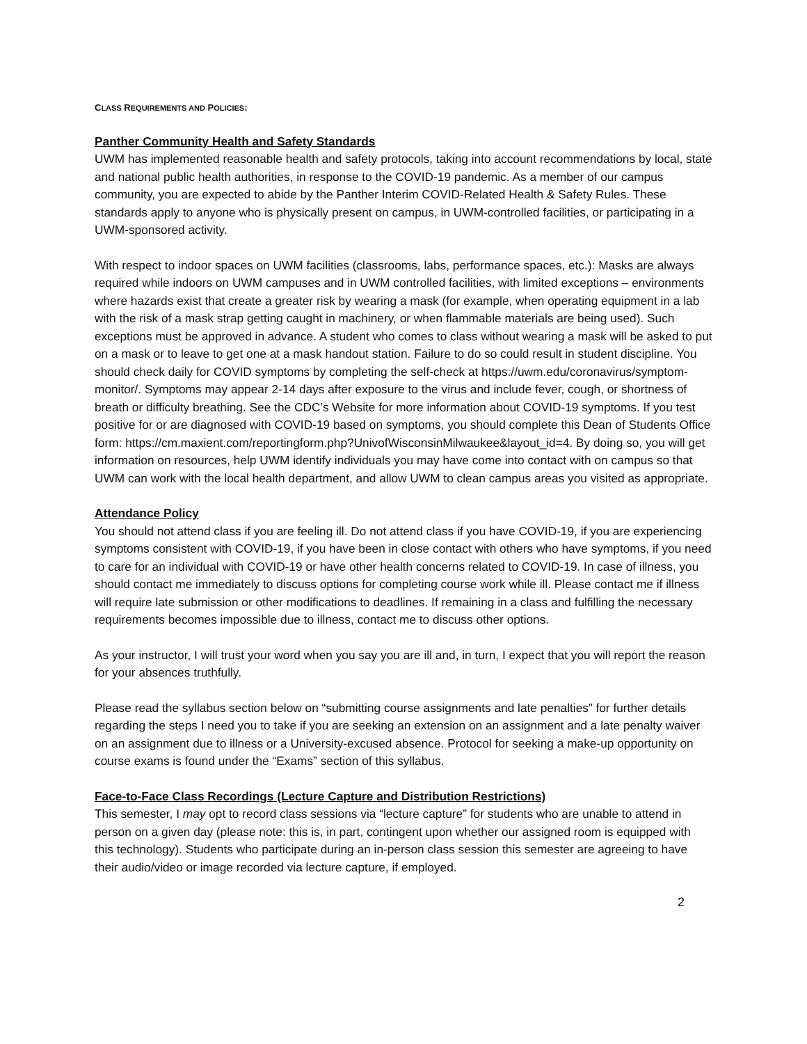CLASS REQUIREMENTS AND POLICIES:
Panther Community Health and Safety Standards
UWM has implemented reasonable health and safety protocols, taking into account recommendations by local, state and national public health authorities, in response to the COVID-19 pandemic. As a member of our campus community, you are expected to abide by the Panther Interim COVID-Related Health & Safety Rules. These standards apply to anyone who is physically present on campus, in UWM-controlled facilities, or participating in a UWM-sponsored activity.
With respect to indoor spaces on UWM facilities (classrooms, labs, performance spaces, etc.): Masks are always required while indoors on UWM campuses and in UWM controlled facilities, with limited exceptions – environments where hazards exist that create a greater risk by wearing a mask (for example, when operating equipment in a lab with the risk of a mask strap getting caught in machinery, or when flammable materials are being used). Such exceptions must be approved in advance. A student who comes to class without wearing a mask will be asked to put on a mask or to leave to get one at a mask handout station. Failure to do so could result in student discipline. You should check daily for COVID symptoms by completing the self-check at https://uwm.edu/coronavirus/symptom-monitor/. Symptoms may appear 2-14 days after exposure to the virus and include fever, cough, or shortness of breath or difficulty breathing. See the CDC’s Website for more information about COVID-19 symptoms. If you test positive for or are diagnosed with COVID-19 based on symptoms, you should complete this Dean of Students Office form: https://cm.maxient.com/reportingform.php?UnivofWisconsinMilwaukee&layout_id=4. By doing so, you will get information on resources, help UWM identify individuals you may have come into contact with on campus so that UWM can work with the local health department, and allow UWM to clean campus areas you visited as appropriate.
Attendance Policy
You should not attend class if you are feeling ill. Do not attend class if you have COVID-19, if you are experiencing symptoms consistent with COVID-19, if you have been in close contact with others who have symptoms, if you need to care for an individual with COVID-19 or have other health concerns related to COVID-19. In case of illness, you should contact me immediately to discuss options for completing course work while ill. Please contact me if illness will require late submission or other modifications to deadlines. If remaining in a class and fulfilling the necessary requirements becomes impossible due to illness, contact me to discuss other options.
As your instructor, I will trust your word when you say you are ill and, in turn, I expect that you will report the reason for your absences truthfully.
Please read the syllabus section below on “submitting course assignments and late penalties” for further details regarding the steps I need you to take if you are seeking an extension on an assignment and a late penalty waiver on an assignment due to illness or a University-excused absence. Protocol for seeking a make-up opportunity on course exams is found under the “Exams” section of this syllabus.
Face-to-Face Class Recordings (Lecture Capture and Distribution Restrictions)
This semester, I may opt to record class sessions via “lecture capture” for students who are unable to attend in person on a given day (please note: this is, in part, contingent upon whether our assigned room is equipped with this technology). Students who participate during an in-person class session this semester are agreeing to have their audio/video or image recorded via lecture capture, if employed.
2